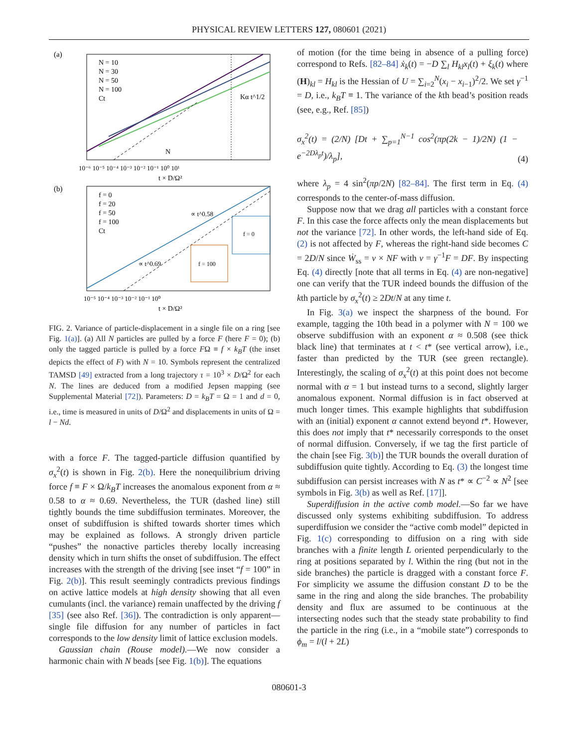PHYSICAL REVIEW LETTERS 127, 080601 (2021)
(a)
N = 10
N = 30
N = 50
N = 100
Ct
Kα t^1/2
N
10⁻⁶ 10⁻⁵ 10⁻⁴ 10⁻³ 10⁻² 10⁻¹ 10⁰ 10¹
t × D/Ω²
(b)
f = 0
f = 20
f = 50
f = 100
Ct
∝ t^0.58
∝ t^0.69
f = 100
f = 0
10⁻⁵ 10⁻⁴ 10⁻³ 10⁻² 10⁻¹ 10⁰
t × D/Ω²
FIG. 2. Variance of particle-displacement in a single file on a ring [see Fig. 1(a)]. (a) All N particles are pulled by a force F (here F = 0); (b) only the tagged particle is pulled by a force FΩ ≡ f × k<sub>B</sub>T (the inset depicts the effect of F) with N = 10. Symbols represent the centralized TAMSD [49] extracted from a long trajectory τ = 10<sup>3</sup> × D/Ω<sup>2</sup> for each N. The lines are deduced from a modified Jepsen mapping (see Supplemental Material [72]). Parameters: D = k<sub>B</sub>T = Ω = 1 and d = 0, i.e., time is measured in units of D/Ω<sup>2</sup> and displacements in units of Ω = l − Nd.
with a force F. The tagged-particle diffusion quantified by σ<sub>x</sub><sup>2</sup>(t) is shown in Fig. 2(b). Here the nonequilibrium driving force f ≡ F × Ω/k<sub>B</sub>T increases the anomalous exponent from α ≈ 0.58 to α ≈ 0.69. Nevertheless, the TUR (dashed line) still tightly bounds the time subdiffusion terminates. Moreover, the onset of subdiffusion is shifted towards shorter times which may be explained as follows. A strongly driven particle “pushes” the nonactive particles thereby locally increasing density which in turn shifts the onset of subdiffusion. The effect increases with the strength of the driving [see inset “f = 100” in Fig. 2(b)]. This result seemingly contradicts previous findings on active lattice models at high density showing that all even cumulants (incl. the variance) remain unaffected by the driving f [35] (see also Ref. [36]). The contradiction is only apparent—single file diffusion for any number of particles in fact corresponds to the low density limit of lattice exclusion models.
Gaussian chain (Rouse model).—We now consider a harmonic chain with N beads [see Fig. 1(b)]. The equations
of motion (for the time being in absence of a pulling force) correspond to Refs. [82–84] ẋ<sub>k</sub>(t) = −D ∑<sub>l</sub> H<sub>kl</sub>x<sub>l</sub>(t) + ξ<sub>k</sub>(t) where (H)<sub>kl</sub> = H<sub>kl</sub> is the Hessian of U = ∑<sub>i=2</sub><sup>N</sup>(x<sub>i</sub> − x<sub>i−1</sub>)<sup>2</sup>/2. We set γ<sup>−1</sup> = D, i.e., k<sub>B</sub>T ≡ 1. The variance of the kth bead’s position reads (see, e.g., Ref. [85])
σ<sub>x</sub><sup>2</sup>(t) = (2/N) [Dt + ∑<sub>p=1</sub><sup>N−1</sup> cos<sup>2</sup>(πp(2k − 1)/2N) (1 − e<sup>−2Dλ<sub>p</sub>t</sup>)/λ<sub>p</sub>], (4)
where λ<sub>p</sub> = 4 sin<sup>2</sup>(πp/2N) [82–84]. The first term in Eq. (4) corresponds to the center-of-mass diffusion.
Suppose now that we drag all particles with a constant force F. In this case the force affects only the mean displacements but not the variance [72]. In other words, the left-hand side of Eq. (2) is not affected by F, whereas the right-hand side becomes C = 2D/N since Ẇ<sub>ss</sub> = v × NF with v = γ<sup>−1</sup>F = DF. By inspecting Eq. (4) directly [note that all terms in Eq. (4) are non-negative] one can verify that the TUR indeed bounds the diffusion of the kth particle by σ<sub>x</sub><sup>2</sup>(t) ≥ 2Dt/N at any time t.
In Fig. 3(a) we inspect the sharpness of the bound. For example, tagging the 10th bead in a polymer with N = 100 we observe subdiffusion with an exponent α ≈ 0.508 (see thick black line) that terminates at t < t* (see vertical arrow), i.e., faster than predicted by the TUR (see green rectangle). Interestingly, the scaling of σ<sub>x</sub><sup>2</sup>(t) at this point does not become normal with α = 1 but instead turns to a second, slightly larger anomalous exponent. Normal diffusion is in fact observed at much longer times. This example highlights that subdiffusion with an (initial) exponent α cannot extend beyond t*. However, this does not imply that t* necessarily corresponds to the onset of normal diffusion. Conversely, if we tag the first particle of the chain [see Fig. 3(b)] the TUR bounds the overall duration of subdiffusion quite tightly. According to Eq. (3) the longest time subdiffusion can persist increases with N as t* ∝ C<sup>−2</sup> ∝ N<sup>2</sup> [see symbols in Fig. 3(b) as well as Ref. [17]].
Superdiffusion in the active comb model.—So far we have discussed only systems exhibiting subdiffusion. To address superdiffusion we consider the “active comb model” depicted in Fig. 1(c) corresponding to diffusion on a ring with side branches with a finite length L oriented perpendicularly to the ring at positions separated by l. Within the ring (but not in the side branches) the particle is dragged with a constant force F. For simplicity we assume the diffusion constant D to be the same in the ring and along the side branches. The probability density and flux are assumed to be continuous at the intersecting nodes such that the steady state probability to find the particle in the ring (i.e., in a “mobile state”) corresponds to ϕ<sub>m</sub> = l/(l + 2L)
080601-3